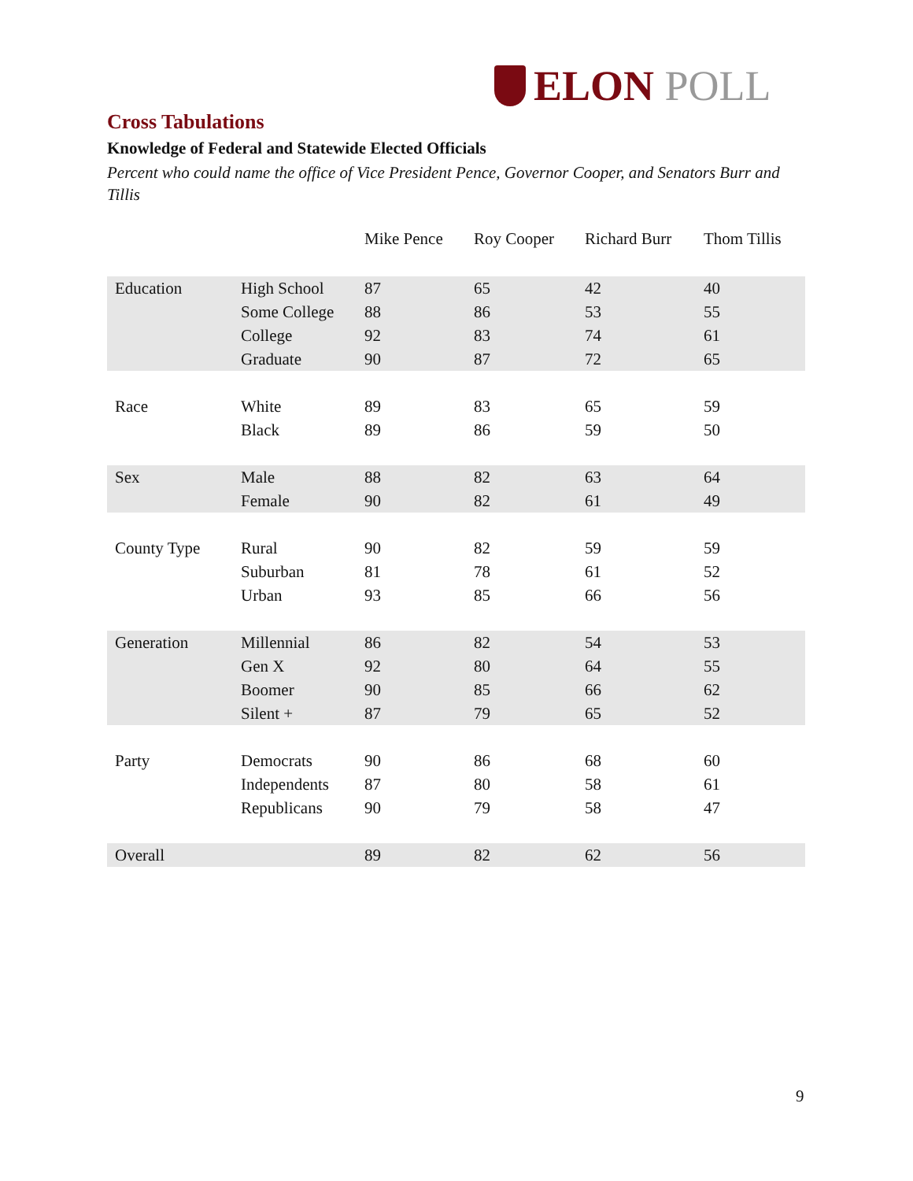ELON POLL
Cross Tabulations
Knowledge of Federal and Statewide Elected Officials
Percent who could name the office of Vice President Pence, Governor Cooper, and Senators Burr and Tillis
| | | Mike Pence | Roy Cooper | Richard Burr | Thom Tillis |
| --- | --- | --- | --- | --- | --- |
| Education | High School | 87 | 65 | 42 | 40 |
| | Some College | 88 | 86 | 53 | 55 |
| | College | 92 | 83 | 74 | 61 |
| | Graduate | 90 | 87 | 72 | 65 |
| Race | White | 89 | 83 | 65 | 59 |
| | Black | 89 | 86 | 59 | 50 |
| Sex | Male | 88 | 82 | 63 | 64 |
| | Female | 90 | 82 | 61 | 49 |
| County Type | Rural | 90 | 82 | 59 | 59 |
| | Suburban | 81 | 78 | 61 | 52 |
| | Urban | 93 | 85 | 66 | 56 |
| Generation | Millennial | 86 | 82 | 54 | 53 |
| | Gen X | 92 | 80 | 64 | 55 |
| | Boomer | 90 | 85 | 66 | 62 |
| | Silent + | 87 | 79 | 65 | 52 |
| Party | Democrats | 90 | 86 | 68 | 60 |
| | Independents | 87 | 80 | 58 | 61 |
| | Republicans | 90 | 79 | 58 | 47 |
| Overall | | 89 | 82 | 62 | 56 |
9